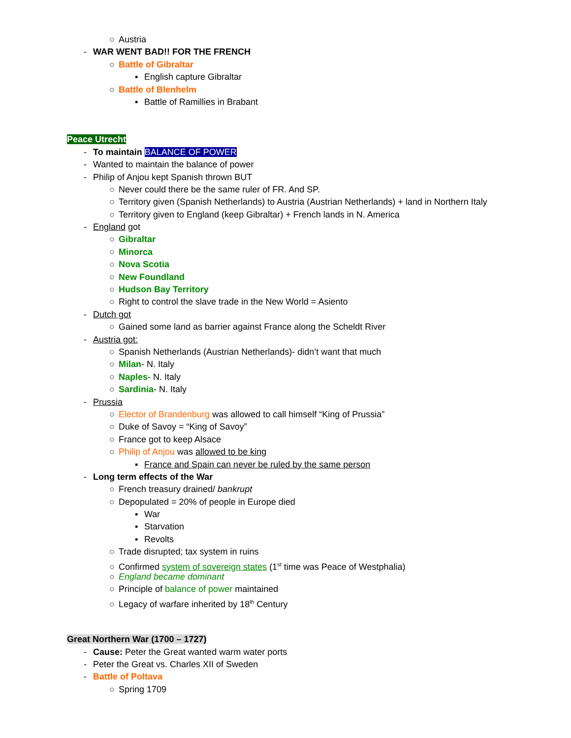○ Austria
- WAR WENT BAD!! FOR THE FRENCH
○ Battle of Gibraltar
▪ English capture Gibraltar
○ Battle of Blenhelm
▪ Battle of Ramillies in Brabant
Peace Utrecht
- To maintain BALANCE OF POWER
- Wanted to maintain the balance of power
- Philip of Anjou kept Spanish thrown BUT
○ Never could there be the same ruler of FR. And SP.
○ Territory given (Spanish Netherlands) to Austria (Austrian Netherlands) + land in Northern Italy
○ Territory given to England (keep Gibraltar) + French lands in N. America
- England got
○ Gibraltar
○ Minorca
○ Nova Scotia
○ New Foundland
○ Hudson Bay Territory
○ Right to control the slave trade in the New World = Asiento
- Dutch got
○ Gained some land as barrier against France along the Scheldt River
- Austria got:
○ Spanish Netherlands (Austrian Netherlands)- didn’t want that much
○ Milan- N. Italy
○ Naples- N. Italy
○ Sardinia- N. Italy
- Prussia
○ Elector of Brandenburg was allowed to call himself “King of Prussia”
○ Duke of Savoy = “King of Savoy”
○ France got to keep Alsace
○ Philip of Anjou was allowed to be king
▪ France and Spain can never be ruled by the same person
- Long term effects of the War
○ French treasury drained/ bankrupt
○ Depopulated = 20% of people in Europe died
▪ War
▪ Starvation
▪ Revolts
○ Trade disrupted; tax system in ruins
○ Confirmed system of sovereign states (1<sup>st</sup> time was Peace of Westphalia)
○ England became dominant
○ Principle of balance of power maintained
○ Legacy of warfare inherited by 18<sup>th</sup> Century
Great Northern War (1700 – 1727)
- Cause: Peter the Great wanted warm water ports
- Peter the Great vs. Charles XII of Sweden
- Battle of Poltava
○ Spring 1709